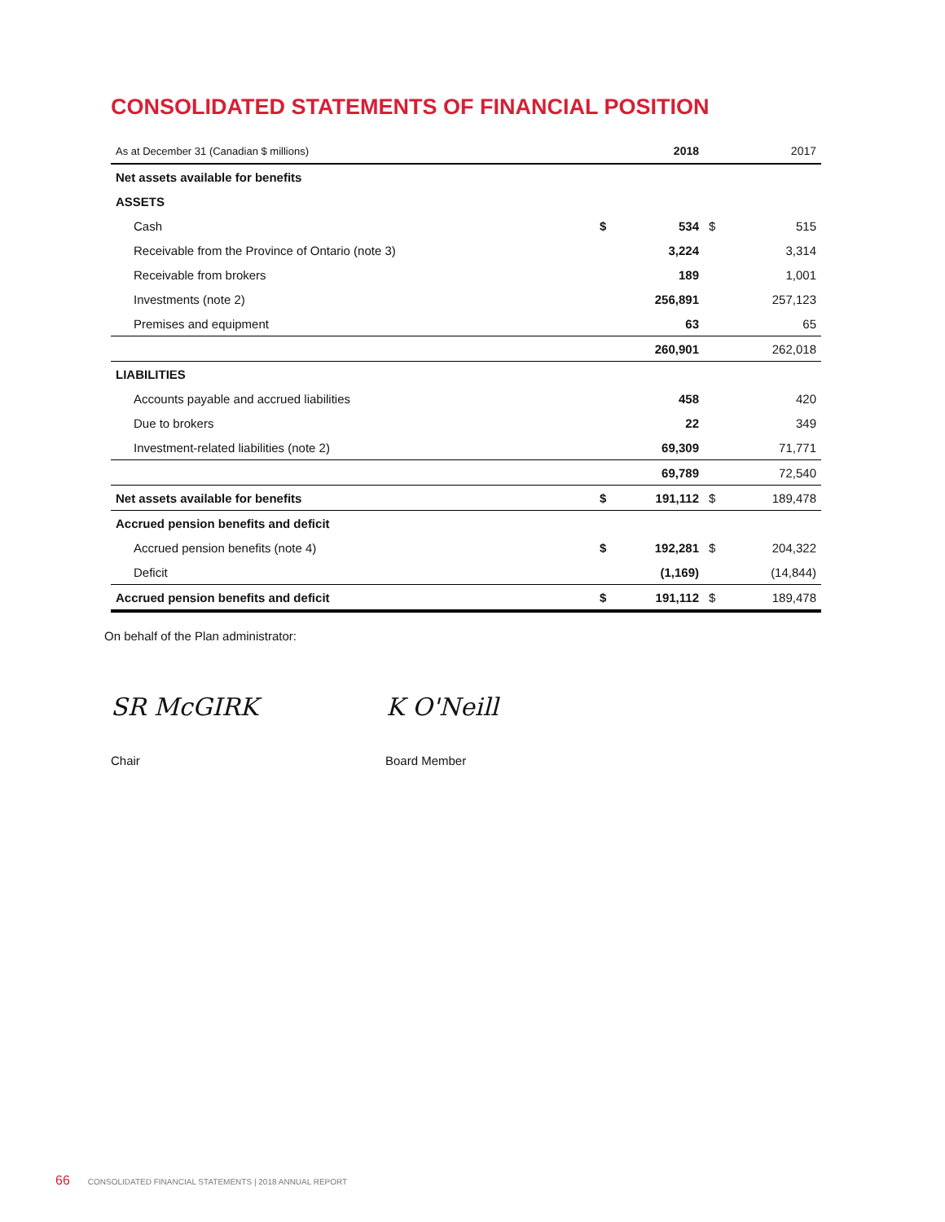CONSOLIDATED STATEMENTS OF FINANCIAL POSITION
| As at December 31 (Canadian $ millions) | | 2018 | | 2017 |
| --- | --- | --- | --- | --- |
| Net assets available for benefits | | | | |
| ASSETS | | | | |
| Cash | $ | 534 | $ | 515 |
| Receivable from the Province of Ontario (note 3) | | 3,224 | | 3,314 |
| Receivable from brokers | | 189 | | 1,001 |
| Investments (note 2) | | 256,891 | | 257,123 |
| Premises and equipment | | 63 | | 65 |
| | | 260,901 | | 262,018 |
| LIABILITIES | | | | |
| Accounts payable and accrued liabilities | | 458 | | 420 |
| Due to brokers | | 22 | | 349 |
| Investment-related liabilities (note 2) | | 69,309 | | 71,771 |
| | | 69,789 | | 72,540 |
| Net assets available for benefits | $ | 191,112 | $ | 189,478 |
| Accrued pension benefits and deficit | | | | |
| Accrued pension benefits (note 4) | $ | 192,281 | $ | 204,322 |
| Deficit | | (1,169) | | (14,844) |
| Accrued pension benefits and deficit | $ | 191,112 | $ | 189,478 |
On behalf of the Plan administrator:
SR McGIRK K O'Neill
Chair Board Member
66 CONSOLIDATED FINANCIAL STATEMENTS | 2018 ANNUAL REPORT